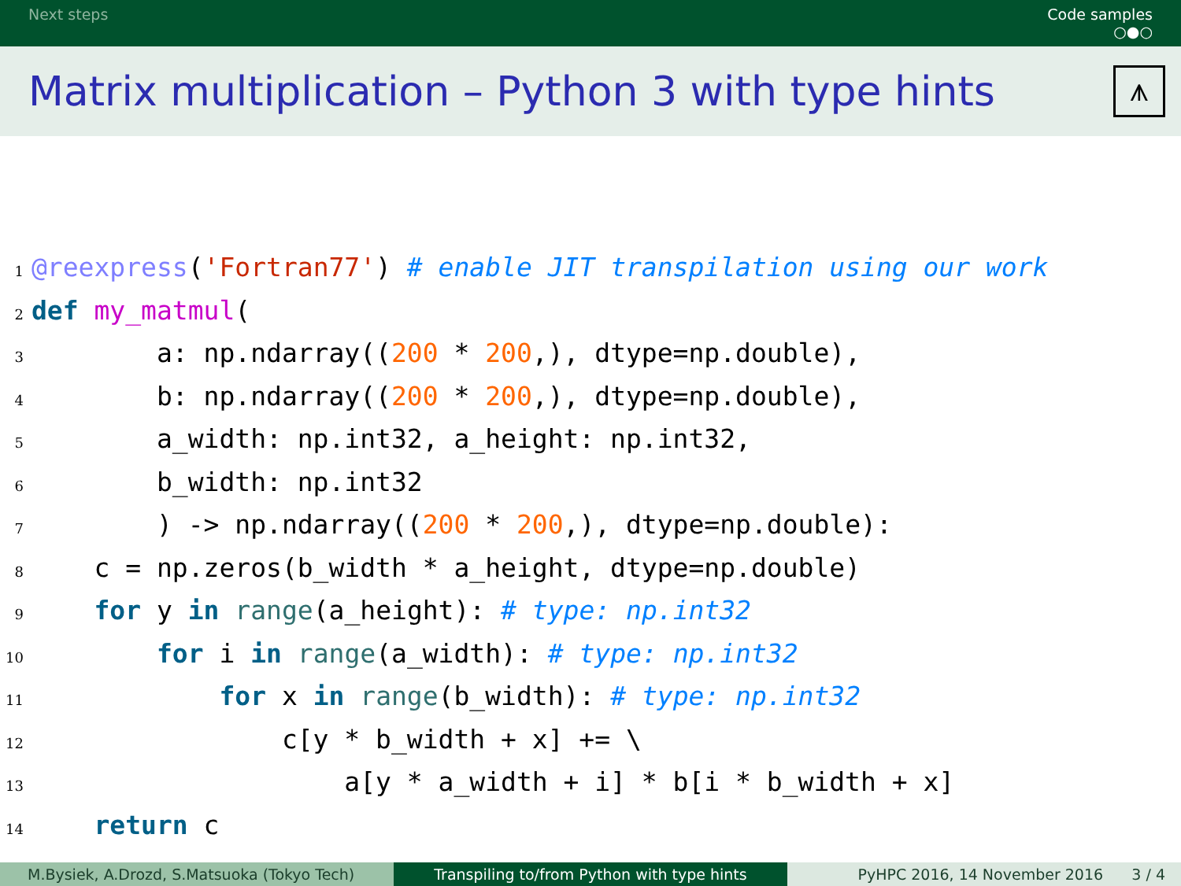Next steps Code samples
○●○
Matrix multiplication – Python 3 with type hints
⩚
1@reexpress('Fortran77') # enable JIT transpilation using our work
2 def my_matmul(
3        a: np.ndarray((200 * 200,), dtype=np.double),
4        b: np.ndarray((200 * 200,), dtype=np.double),
5        a_width: np.int32, a_height: np.int32,
6        b_width: np.int32
7        ) -> np.ndarray((200 * 200,), dtype=np.double):
8    c = np.zeros(b_width * a_height, dtype=np.double)
9    for y in range(a_height): # type: np.int32
10        for i in range(a_width): # type: np.int32
11            for x in range(b_width): # type: np.int32
12                c[y * b_width + x] += \
13                    a[y * a_width + i] * b[i * b_width + x]
14    return c
M.Bysiek, A.Drozd, S.Matsuoka (Tokyo Tech) Transpiling to/from Python with type hints PyHPC 2016, 14 November 2016 3 / 4